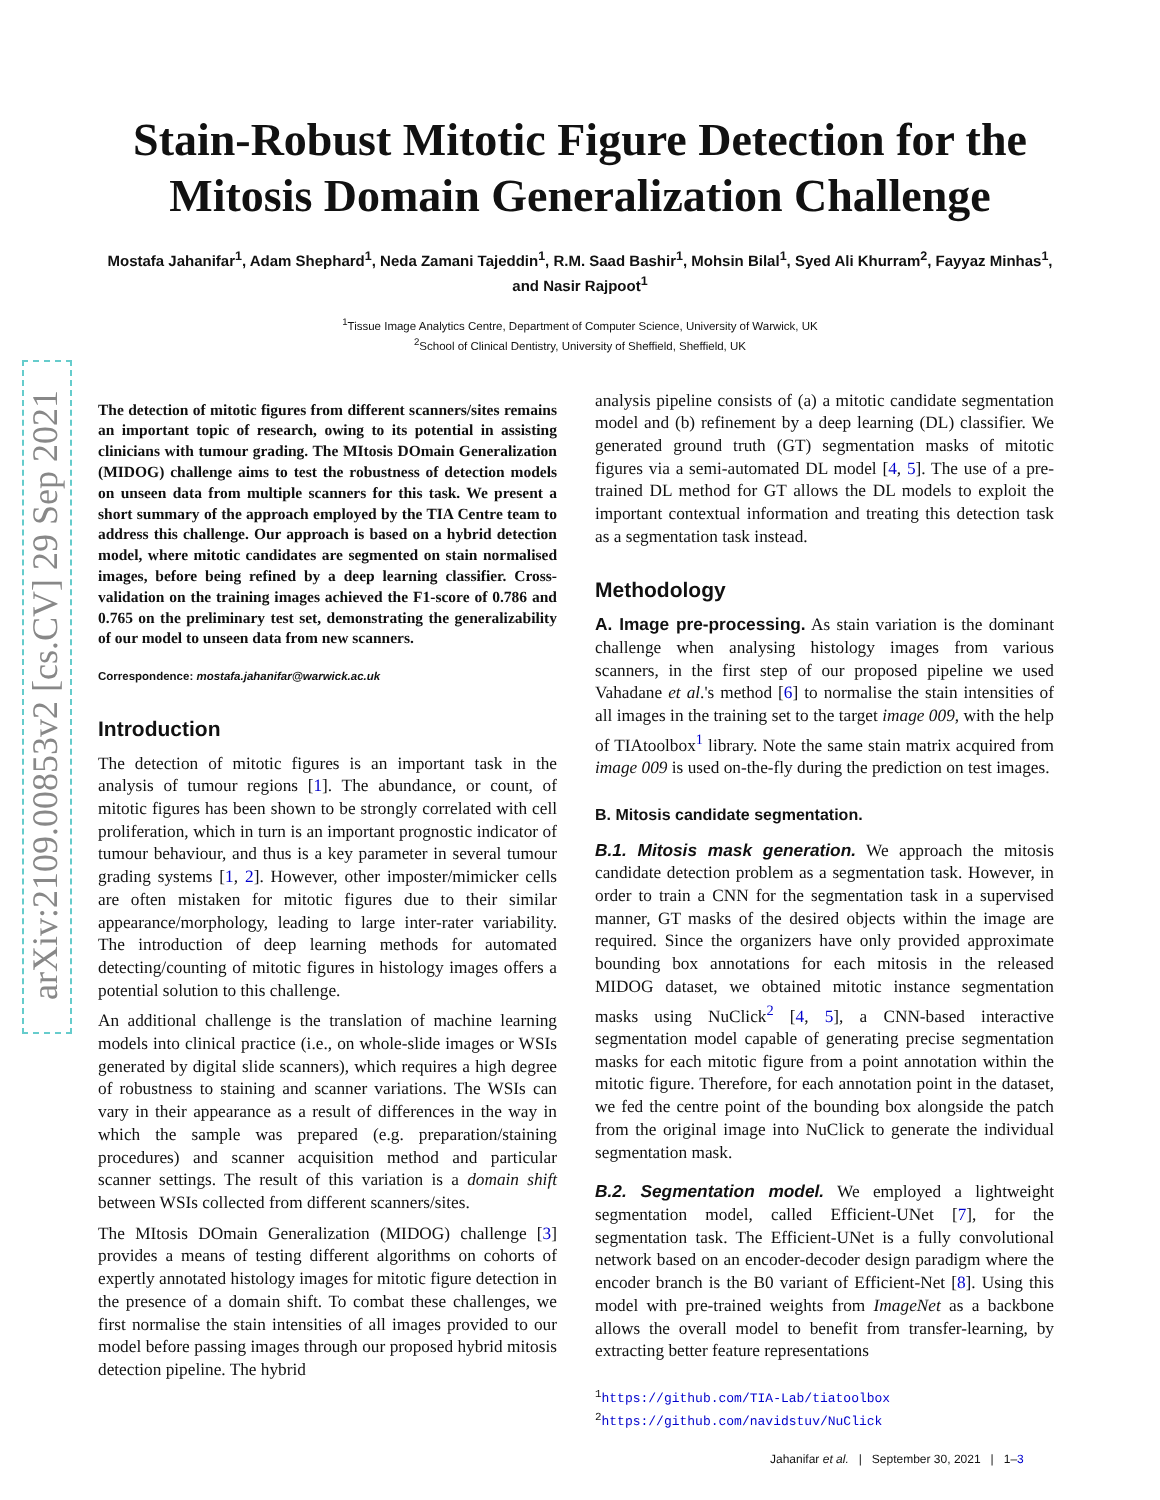arXiv:2109.00853v2 [cs.CV] 29 Sep 2021
Stain-Robust Mitotic Figure Detection for the
Mitosis Domain Generalization Challenge
Mostafa Jahanifar<sup>1</sup>, Adam Shephard<sup>1</sup>, Neda Zamani Tajeddin<sup>1</sup>, R.M. Saad Bashir<sup>1</sup>, Mohsin Bilal<sup>1</sup>, Syed Ali Khurram<sup>2</sup>, Fayyaz Minhas<sup>1</sup>, and Nasir Rajpoot<sup>1</sup>
<sup>1</sup> Tissue Image Analytics Centre, Department of Computer Science, University of Warwick, UK
<sup>2</sup> School of Clinical Dentistry, University of Sheffield, Sheffield, UK
The detection of mitotic figures from different scanners/sites remains an important topic of research, owing to its potential in assisting clinicians with tumour grading. The MItosis DOmain Generalization (MIDOG) challenge aims to test the robustness of detection models on unseen data from multiple scanners for this task. We present a short summary of the approach employed by the TIA Centre team to address this challenge. Our approach is based on a hybrid detection model, where mitotic candidates are segmented on stain normalised images, before being refined by a deep learning classifier. Cross-validation on the training images achieved the F1-score of 0.786 and 0.765 on the preliminary test set, demonstrating the generalizability of our model to unseen data from new scanners.
Correspondence: mostafa.jahanifar@warwick.ac.uk
Introduction
The detection of mitotic figures is an important task in the analysis of tumour regions [1]. The abundance, or count, of mitotic figures has been shown to be strongly correlated with cell proliferation, which in turn is an important prognostic indicator of tumour behaviour, and thus is a key parameter in several tumour grading systems [1, 2]. However, other imposter/mimicker cells are often mistaken for mitotic figures due to their similar appearance/morphology, leading to large inter-rater variability. The introduction of deep learning methods for automated detecting/counting of mitotic figures in histology images offers a potential solution to this challenge.
An additional challenge is the translation of machine learning models into clinical practice (i.e., on whole-slide images or WSIs generated by digital slide scanners), which requires a high degree of robustness to staining and scanner variations. The WSIs can vary in their appearance as a result of differences in the way in which the sample was prepared (e.g. preparation/staining procedures) and scanner acquisition method and particular scanner settings. The result of this variation is a domain shift between WSIs collected from different scanners/sites.
The MItosis DOmain Generalization (MIDOG) challenge [3] provides a means of testing different algorithms on cohorts of expertly annotated histology images for mitotic figure detection in the presence of a domain shift. To combat these challenges, we first normalise the stain intensities of all images provided to our model before passing images through our proposed hybrid mitosis detection pipeline. The hybrid
analysis pipeline consists of (a) a mitotic candidate segmentation model and (b) refinement by a deep learning (DL) classifier. We generated ground truth (GT) segmentation masks of mitotic figures via a semi-automated DL model [4, 5]. The use of a pre-trained DL method for GT allows the DL models to exploit the important contextual information and treating this detection task as a segmentation task instead.
Methodology
A. Image pre-processing. As stain variation is the dominant challenge when analysing histology images from various scanners, in the first step of our proposed pipeline we used Vahadane et al.'s method [6] to normalise the stain intensities of all images in the training set to the target image 009, with the help of TIAtoolbox<sup>1</sup> library. Note the same stain matrix acquired from image 009 is used on-the-fly during the prediction on test images.
B. Mitosis candidate segmentation.
B.1. Mitosis mask generation. We approach the mitosis candidate detection problem as a segmentation task. However, in order to train a CNN for the segmentation task in a supervised manner, GT masks of the desired objects within the image are required. Since the organizers have only provided approximate bounding box annotations for each mitosis in the released MIDOG dataset, we obtained mitotic instance segmentation masks using NuClick<sup>2</sup> [4, 5], a CNN-based interactive segmentation model capable of generating precise segmentation masks for each mitotic figure from a point annotation within the mitotic figure. Therefore, for each annotation point in the dataset, we fed the centre point of the bounding box alongside the patch from the original image into NuClick to generate the individual segmentation mask.
B.2. Segmentation model. We employed a lightweight segmentation model, called Efficient-UNet [7], for the segmentation task. The Efficient-UNet is a fully convolutional network based on an encoder-decoder design paradigm where the encoder branch is the B0 variant of Efficient-Net [8]. Using this model with pre-trained weights from ImageNet as a backbone allows the overall model to benefit from transfer-learning, by extracting better feature representations
<sup>1</sup> https://github.com/TIA-Lab/tiatoolbox
<sup>2</sup> https://github.com/navidstuv/NuClick
Jahanifar et al. | September 30, 2021 | 1–3